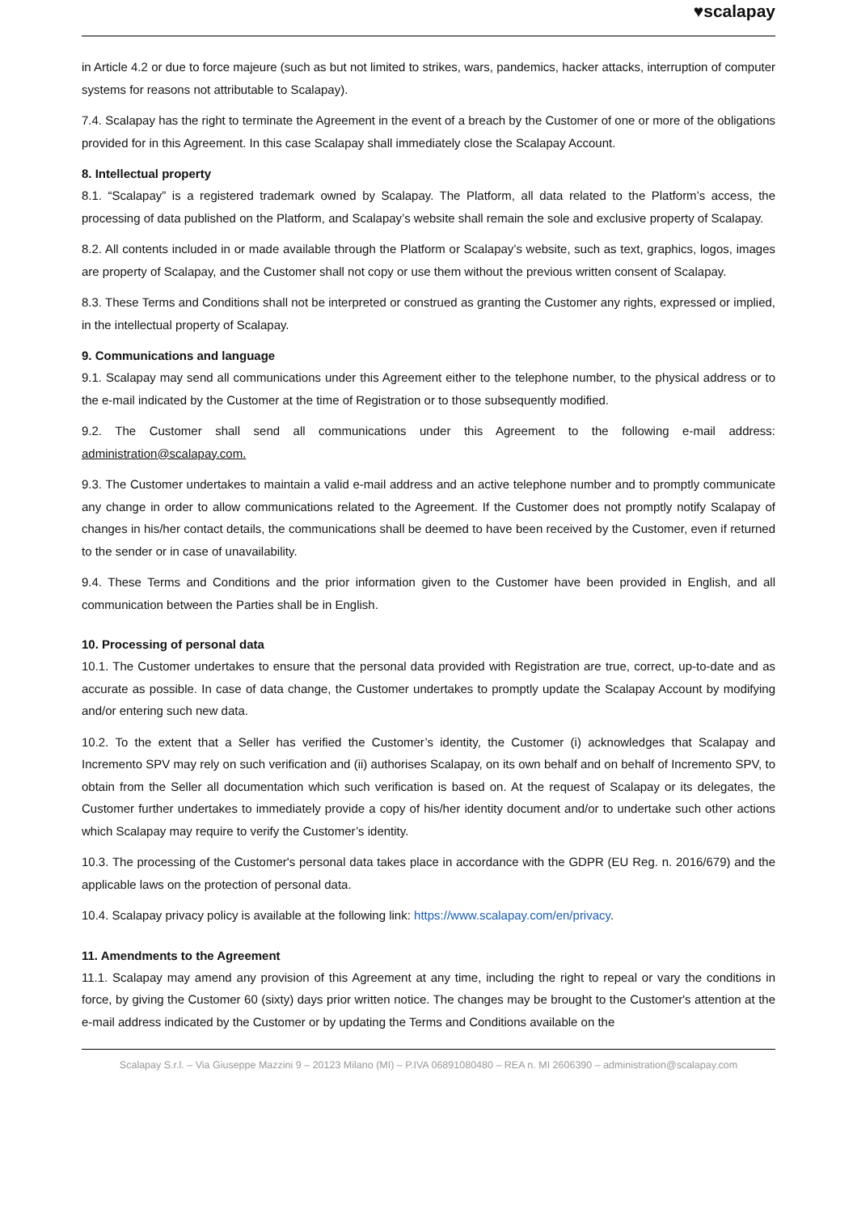♥scalapay
in Article 4.2 or due to force majeure (such as but not limited to strikes, wars, pandemics, hacker attacks, interruption of computer systems for reasons not attributable to Scalapay).
7.4. Scalapay has the right to terminate the Agreement in the event of a breach by the Customer of one or more of the obligations provided for in this Agreement. In this case Scalapay shall immediately close the Scalapay Account.
8. Intellectual property
8.1. “Scalapay” is a registered trademark owned by Scalapay. The Platform, all data related to the Platform’s access, the processing of data published on the Platform, and Scalapay’s website shall remain the sole and exclusive property of Scalapay.
8.2. All contents included in or made available through the Platform or Scalapay’s website, such as text, graphics, logos, images are property of Scalapay, and the Customer shall not copy or use them without the previous written consent of Scalapay.
8.3. These Terms and Conditions shall not be interpreted or construed as granting the Customer any rights, expressed or implied, in the intellectual property of Scalapay.
9. Communications and language
9.1. Scalapay may send all communications under this Agreement either to the telephone number, to the physical address or to the e-mail indicated by the Customer at the time of Registration or to those subsequently modified.
9.2. The Customer shall send all communications under this Agreement to the following e-mail address: administration@scalapay.com.
9.3. The Customer undertakes to maintain a valid e-mail address and an active telephone number and to promptly communicate any change in order to allow communications related to the Agreement. If the Customer does not promptly notify Scalapay of changes in his/her contact details, the communications shall be deemed to have been received by the Customer, even if returned to the sender or in case of unavailability.
9.4. These Terms and Conditions and the prior information given to the Customer have been provided in English, and all communication between the Parties shall be in English.
10. Processing of personal data
10.1. The Customer undertakes to ensure that the personal data provided with Registration are true, correct, up-to-date and as accurate as possible. In case of data change, the Customer undertakes to promptly update the Scalapay Account by modifying and/or entering such new data.
10.2. To the extent that a Seller has verified the Customer’s identity, the Customer (i) acknowledges that Scalapay and Incremento SPV may rely on such verification and (ii) authorises Scalapay, on its own behalf and on behalf of Incremento SPV, to obtain from the Seller all documentation which such verification is based on. At the request of Scalapay or its delegates, the Customer further undertakes to immediately provide a copy of his/her identity document and/or to undertake such other actions which Scalapay may require to verify the Customer’s identity.
10.3. The processing of the Customer's personal data takes place in accordance with the GDPR (EU Reg. n. 2016/679) and the applicable laws on the protection of personal data.
10.4. Scalapay privacy policy is available at the following link: https://www.scalapay.com/en/privacy.
11. Amendments to the Agreement
11.1. Scalapay may amend any provision of this Agreement at any time, including the right to repeal or vary the conditions in force, by giving the Customer 60 (sixty) days prior written notice. The changes may be brought to the Customer's attention at the e-mail address indicated by the Customer or by updating the Terms and Conditions available on the
Scalapay S.r.l. – Via Giuseppe Mazzini 9 – 20123 Milano (MI) – P.IVA 06891080480 – REA n. MI 2606390 – administration@scalapay.com